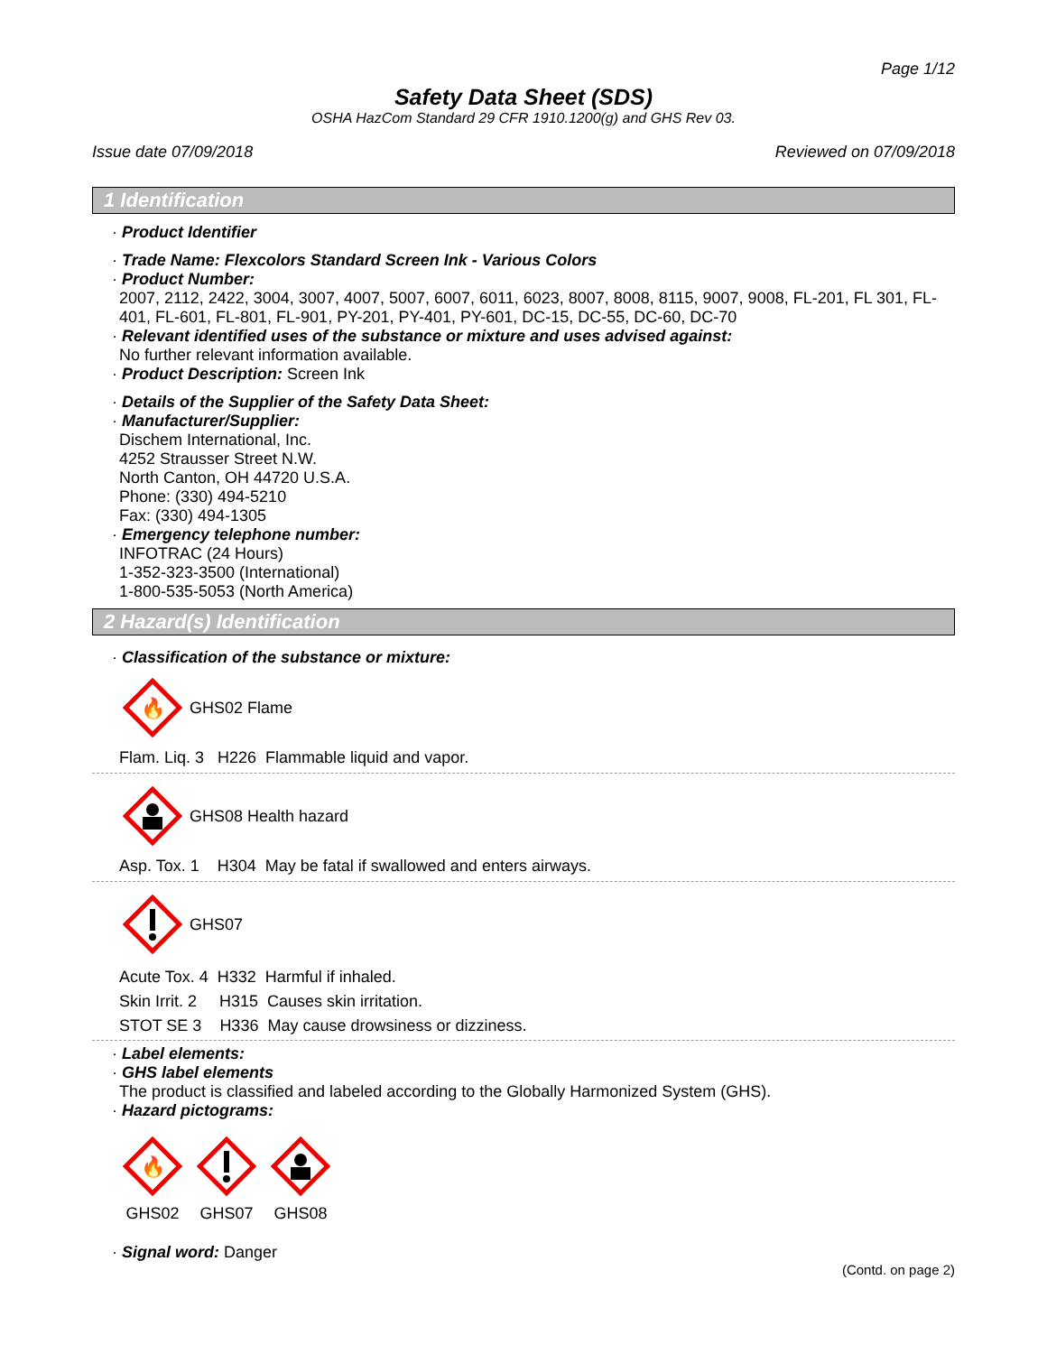Page 1/12
Safety Data Sheet (SDS)
OSHA HazCom Standard 29 CFR 1910.1200(g) and GHS Rev 03.
Issue date 07/09/2018 Reviewed on 07/09/2018
1 Identification
· Product Identifier
· Trade Name: Flexcolors Standard Screen Ink - Various Colors
· Product Number:
2007, 2112, 2422, 3004, 3007, 4007, 5007, 6007, 6011, 6023, 8007, 8008, 8115, 9007, 9008, FL-201, FL 301, FL-401, FL-601, FL-801, FL-901, PY-201, PY-401, PY-601, DC-15, DC-55, DC-60, DC-70
· Relevant identified uses of the substance or mixture and uses advised against:
No further relevant information available.
· Product Description: Screen Ink
· Details of the Supplier of the Safety Data Sheet:
· Manufacturer/Supplier:
Dischem International, Inc.
4252 Strausser Street N.W.
North Canton, OH 44720 U.S.A.
Phone: (330) 494-5210
Fax: (330) 494-1305
· Emergency telephone number:
INFOTRAC (24 Hours)
1-352-323-3500 (International)
1-800-535-5053 (North America)
2 Hazard(s) Identification
· Classification of the substance or mixture:
🔥
GHS02 Flame
Flam. Liq. 3 H226 Flammable liquid and vapor.
GHS08 Health hazard
Asp. Tox. 1 H304 May be fatal if swallowed and enters airways.
GHS07
Acute Tox. 4 H332 Harmful if inhaled.
Skin Irrit. 2 H315 Causes skin irritation.
STOT SE 3 H336 May cause drowsiness or dizziness.
· Label elements:
· GHS label elements
The product is classified and labeled according to the Globally Harmonized System (GHS).
· Hazard pictograms:
🔥
GHS02
GHS07
GHS08
· Signal word: Danger
(Contd. on page 2)